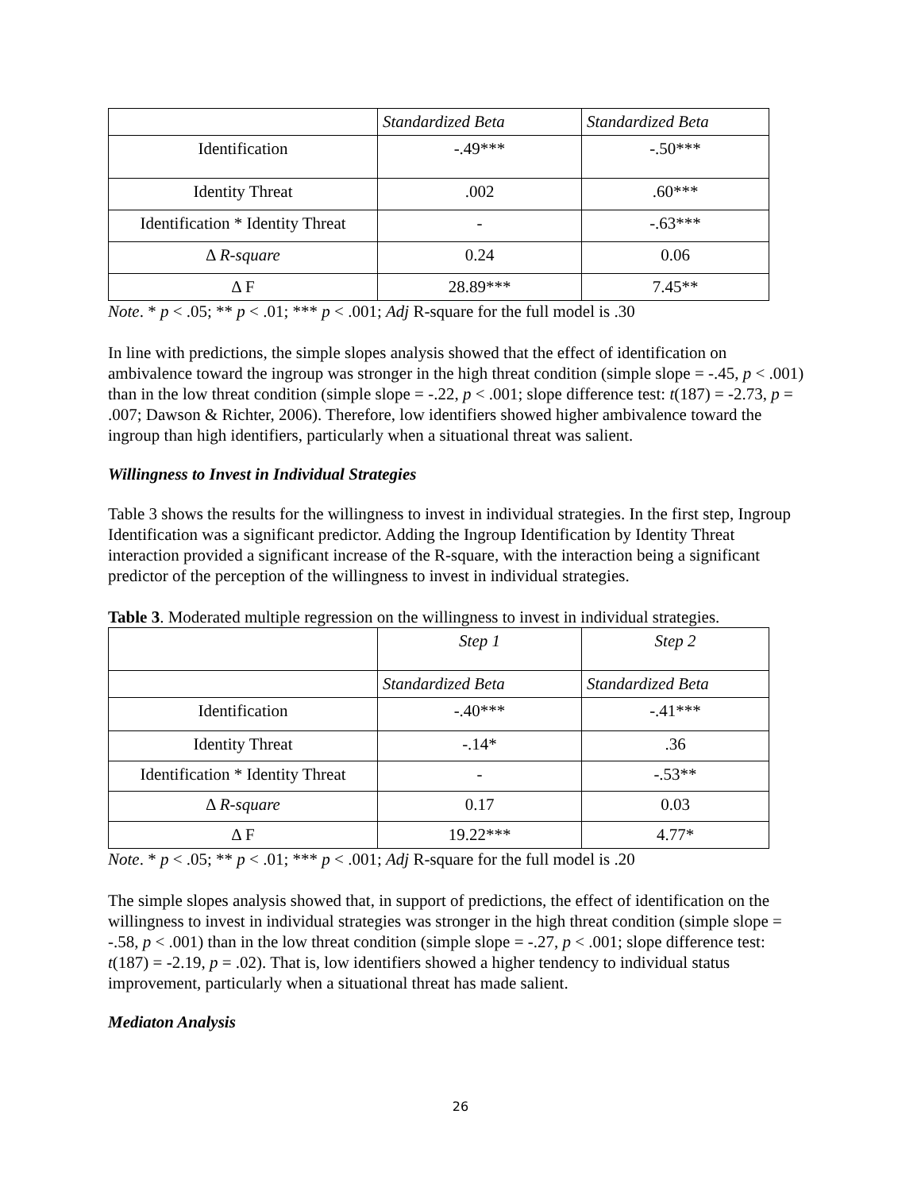| | Standardized Beta | Standardized Beta |
| Identification | -.49*** | -.50*** |
| Identity Threat | .002 | .60*** |
| Identification * Identity Threat | - | -.63*** |
| Δ R-square | 0.24 | 0.06 |
| Δ F | 28.89*** | 7.45** |
Note. * p < .05; ** p < .01; *** p < .001; Adj R-square for the full model is .30
In line with predictions, the simple slopes analysis showed that the effect of identification on ambivalence toward the ingroup was stronger in the high threat condition (simple slope = -.45, p < .001) than in the low threat condition (simple slope = -.22, p < .001; slope difference test: t(187) = -2.73, p = .007; Dawson & Richter, 2006). Therefore, low identifiers showed higher ambivalence toward the ingroup than high identifiers, particularly when a situational threat was salient.
Willingness to Invest in Individual Strategies
Table 3 shows the results for the willingness to invest in individual strategies. In the first step, Ingroup Identification was a significant predictor. Adding the Ingroup Identification by Identity Threat interaction provided a significant increase of the R-square, with the interaction being a significant predictor of the perception of the willingness to invest in individual strategies.
Table 3. Moderated multiple regression on the willingness to invest in individual strategies.
| | Step 1 | Step 2 |
| | Standardized Beta | Standardized Beta |
| Identification | -.40*** | -.41*** |
| Identity Threat | -.14* | .36 |
| Identification * Identity Threat | - | -.53** |
| Δ R-square | 0.17 | 0.03 |
| Δ F | 19.22*** | 4.77* |
Note. * p < .05; ** p < .01; *** p < .001; Adj R-square for the full model is .20
The simple slopes analysis showed that, in support of predictions, the effect of identification on the willingness to invest in individual strategies was stronger in the high threat condition (simple slope = -.58, p < .001) than in the low threat condition (simple slope = -.27, p < .001; slope difference test: t(187) = -2.19, p = .02). That is, low identifiers showed a higher tendency to individual status improvement, particularly when a situational threat has made salient.
Mediaton Analysis
26